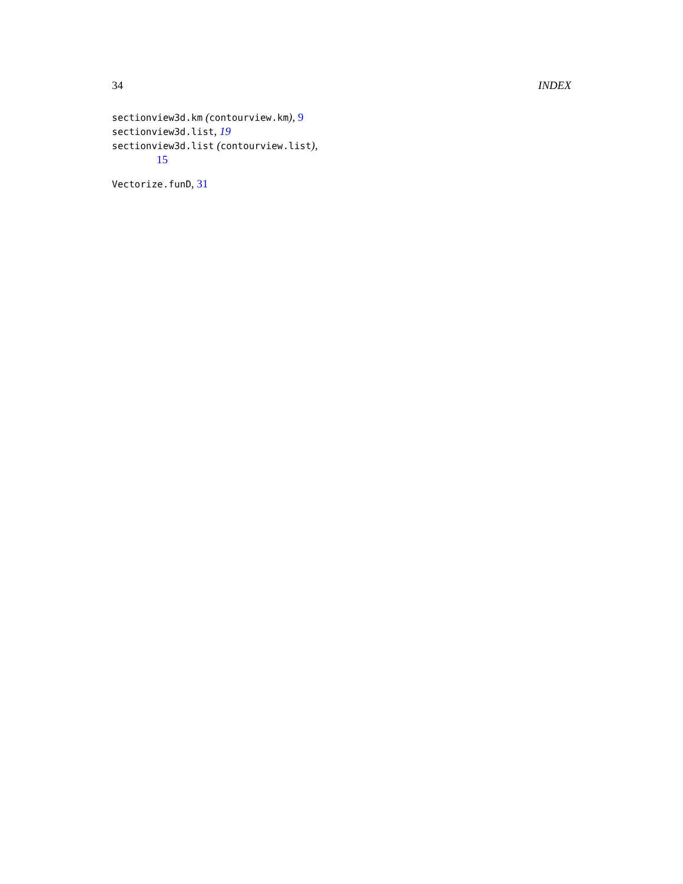34 INDEX
sectionview3d.km (contourview.km), 9
sectionview3d.list, 19
sectionview3d.list (contourview.list),
15
Vectorize.funD, 31